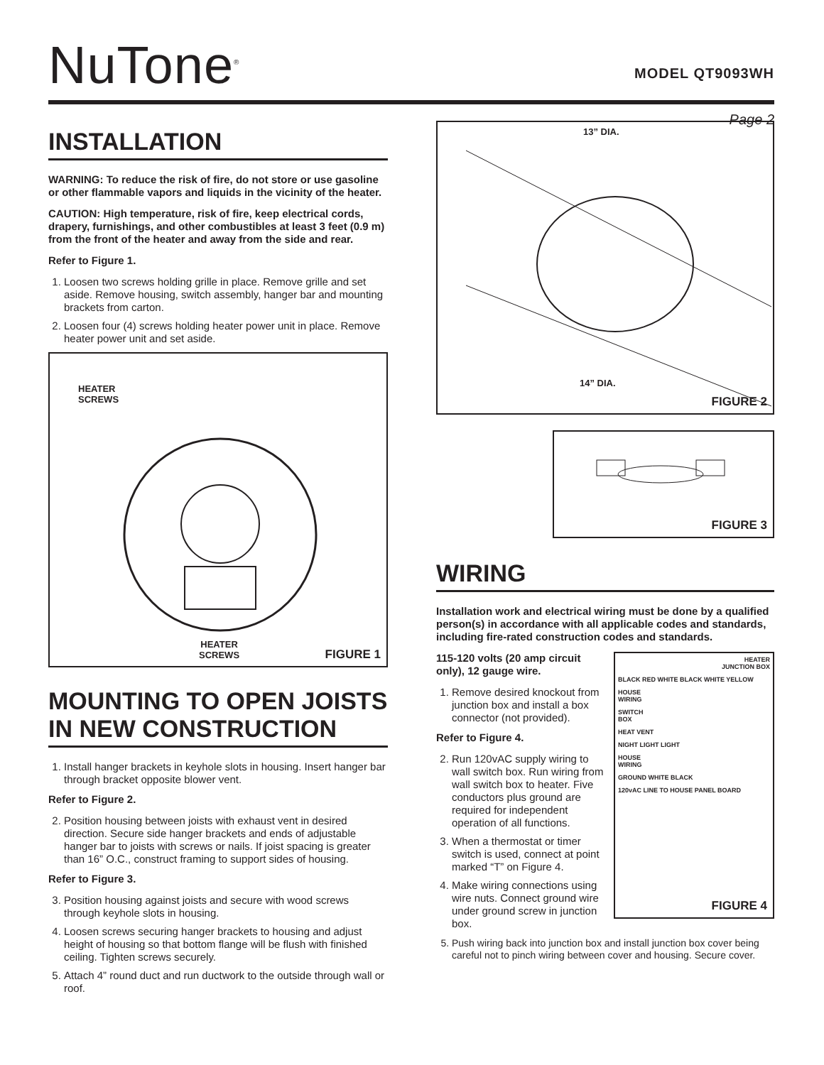NuTone<sup>®</sup>
MODEL QT9093WH
Page 2
INSTALLATION
WARNING: To reduce the risk of fire, do not store or use gasoline or other flammable vapors and liquids in the vicinity of the heater.
CAUTION: High temperature, risk of fire, keep electrical cords, drapery, furnishings, and other combustibles at least 3 feet (0.9 m) from the front of the heater and away from the side and rear.
Refer to Figure 1.
1. Loosen two screws holding grille in place. Remove grille and set aside. Remove housing, switch assembly, hanger bar and mounting brackets from carton.
2. Loosen four (4) screws holding heater power unit in place. Remove heater power unit and set aside.
HEATER
SCREWS
HEATER
SCREWS
FIGURE 1
MOUNTING TO OPEN JOISTS IN NEW CONSTRUCTION
1. Install hanger brackets in keyhole slots in housing. Insert hanger bar through bracket opposite blower vent.
Refer to Figure 2.
2. Position housing between joists with exhaust vent in desired direction. Secure side hanger brackets and ends of adjustable hanger bar to joists with screws or nails. If joist spacing is greater than 16” O.C., construct framing to support sides of housing.
Refer to Figure 3.
3. Position housing against joists and secure with wood screws through keyhole slots in housing.
4. Loosen screws securing hanger brackets to housing and adjust height of housing so that bottom flange will be flush with finished ceiling. Tighten screws securely.
5. Attach 4” round duct and run ductwork to the outside through wall or roof.
13” DIA.
14” DIA.
FIGURE 2
FIGURE 3
WIRING
Installation work and electrical wiring must be done by a qualified person(s) in accordance with all applicable codes and standards, including fire-rated construction codes and standards.
115-120 volts (20 amp circuit only), 12 gauge wire.
1. Remove desired knockout from junction box and install a box connector (not provided).
Refer to Figure 4.
2. Run 120vAC supply wiring to wall switch box. Run wiring from wall switch box to heater. Five conductors plus ground are required for independent operation of all functions.
3. When a thermostat or timer switch is used, connect at point marked “T” on Figure 4.
4. Make wiring connections using wire nuts. Connect ground wire under ground screw in junction box.
HEATER
JUNCTION BOX
BLACK RED WHITE BLACK WHITE YELLOW
HOUSE
WIRING
SWITCH
BOX
HEAT VENT
NIGHT LIGHT LIGHT
HOUSE
WIRING
GROUND WHITE BLACK
120vAC LINE TO HOUSE PANEL BOARD
FIGURE 4
5. Push wiring back into junction box and install junction box cover being careful not to pinch wiring between cover and housing. Secure cover.